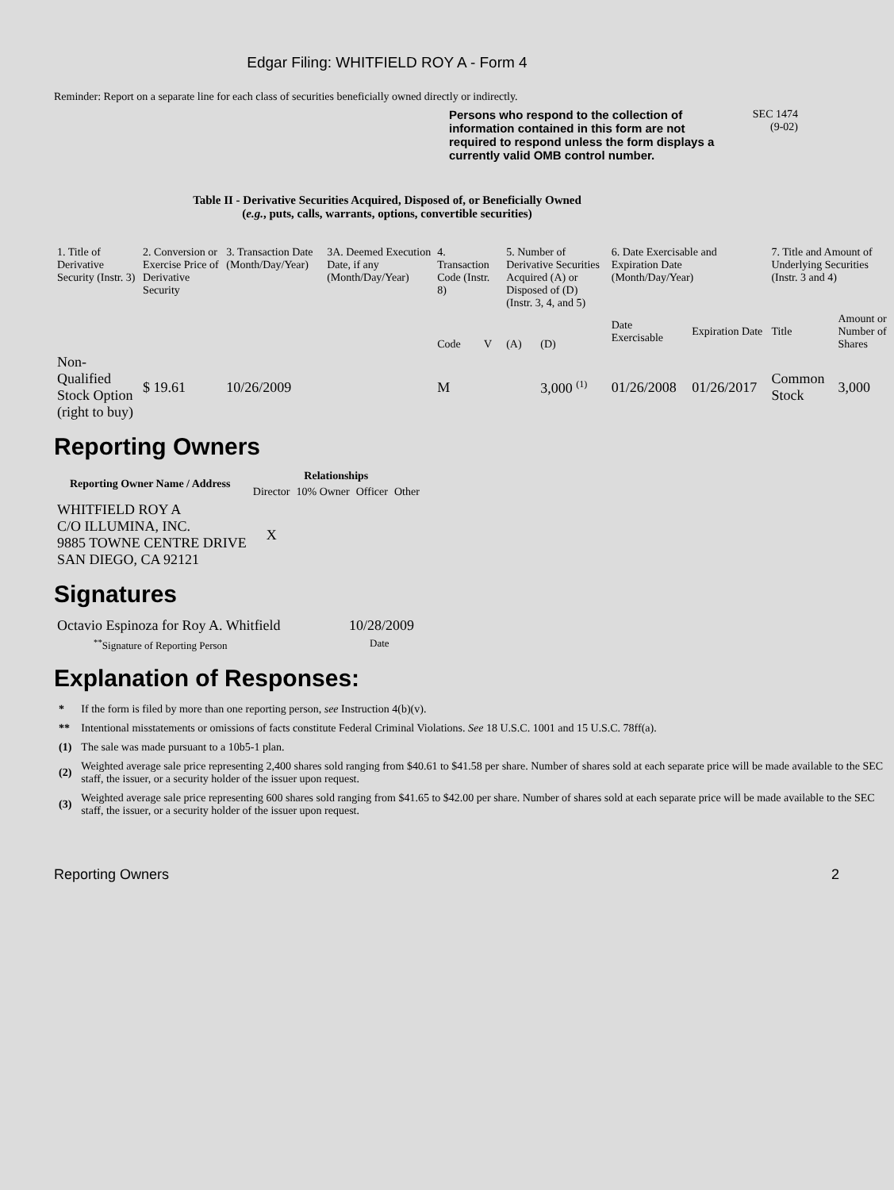Edgar Filing: WHITFIELD ROY A - Form 4
Reminder: Report on a separate line for each class of securities beneficially owned directly or indirectly.
Persons who respond to the collection of information contained in this form are not required to respond unless the form displays a currently valid OMB control number.
SEC 1474
(9-02)
Table II - Derivative Securities Acquired, Disposed of, or Beneficially Owned
(e.g., puts, calls, warrants, options, convertible securities)
| 1. Title of Derivative Security (Instr. 3) | 2. Conversion or Exercise Price of Derivative Security | 3. Transaction Date (Month/Day/Year) | 3A. Deemed Execution Date, if any (Month/Day/Year) | 4. Transaction Code (Instr. 8) | | 5. Number of Derivative Securities Acquired (A) or Disposed of (D) (Instr. 3, 4, and 5) | | 6. Date Exercisable and Expiration Date (Month/Day/Year) | | 7. Title and Amount of Underlying Securities (Instr. 3 and 4) | |
| | | | | Code | V | (A) | (D) | Date Exercisable | Expiration Date | Title | Amount or Number of Shares |
| Non-Qualified Stock Option (right to buy) | $ 19.61 | 10/26/2009 | | M | | | 3,000 <sup>(1)</sup> | 01/26/2008 | 01/26/2017 | Common Stock | 3,000 |
Reporting Owners
| Reporting Owner Name / Address | Relationships | | | |
| --- | --- | --- | --- | --- |
| | Director | 10% Owner | Officer | Other |
| WHITFIELD ROY A C/O ILLUMINA, INC. 9885 TOWNE CENTRE DRIVE SAN DIEGO, CA 92121 | X | | | |
Signatures
| Octavio Espinoza for Roy A. Whitfield | 10/28/2009 |
| <sup>**</sup> Signature of Reporting Person | Date |
Explanation of Responses:
| * | If the form is filed by more than one reporting person, see Instruction 4(b)(v). |
| ** | Intentional misstatements or omissions of facts constitute Federal Criminal Violations. See 18 U.S.C. 1001 and 15 U.S.C. 78ff(a). |
| (1) | The sale was made pursuant to a 10b5-1 plan. |
| (2) | Weighted average sale price representing 2,400 shares sold ranging from $40.61 to $41.58 per share. Number of shares sold at each separate price will be made available to the SEC staff, the issuer, or a security holder of the issuer upon request. |
| (3) | Weighted average sale price representing 600 shares sold ranging from $41.65 to $42.00 per share. Number of shares sold at each separate price will be made available to the SEC staff, the issuer, or a security holder of the issuer upon request. |
Reporting Owners 2